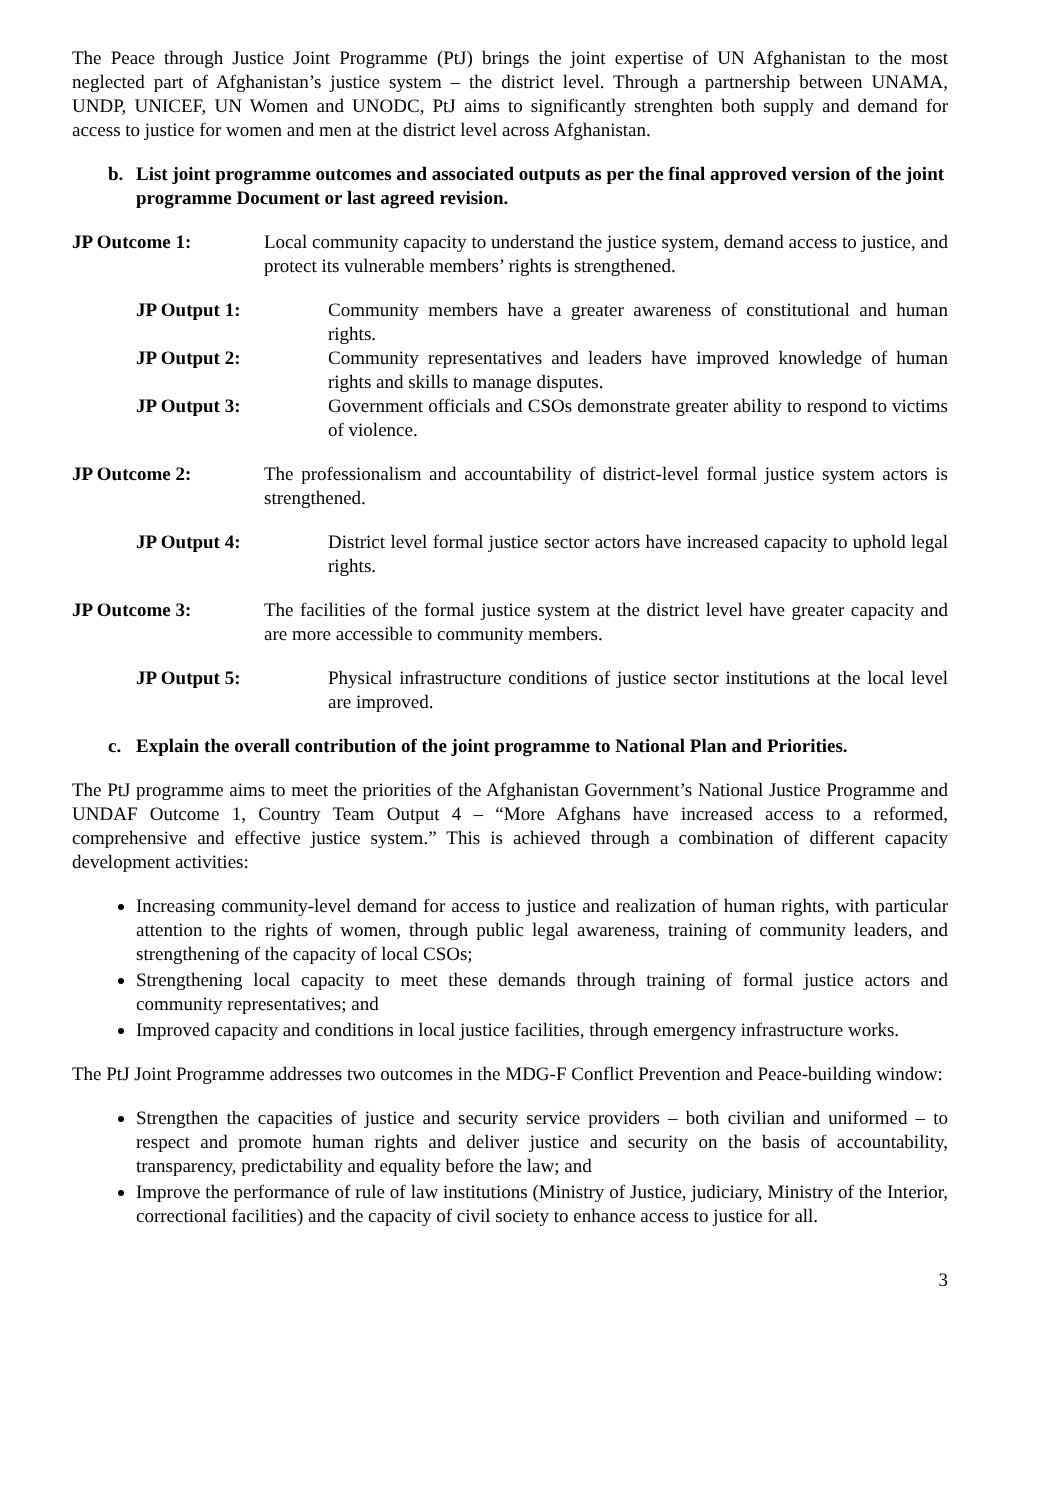The Peace through Justice Joint Programme (PtJ) brings the joint expertise of UN Afghanistan to the most neglected part of Afghanistan’s justice system – the district level. Through a partnership between UNAMA, UNDP, UNICEF, UN Women and UNODC, PtJ aims to significantly strenghten both supply and demand for access to justice for women and men at the district level across Afghanistan.
b. List joint programme outcomes and associated outputs as per the final approved version of the joint programme Document or last agreed revision.
JP Outcome 1: Local community capacity to understand the justice system, demand access to justice, and protect its vulnerable members’ rights is strengthened.
JP Output 1: Community members have a greater awareness of constitutional and human rights.
JP Output 2: Community representatives and leaders have improved knowledge of human rights and skills to manage disputes.
JP Output 3: Government officials and CSOs demonstrate greater ability to respond to victims of violence.
JP Outcome 2: The professionalism and accountability of district-level formal justice system actors is strengthened.
JP Output 4: District level formal justice sector actors have increased capacity to uphold legal rights.
JP Outcome 3: The facilities of the formal justice system at the district level have greater capacity and are more accessible to community members.
JP Output 5: Physical infrastructure conditions of justice sector institutions at the local level are improved.
c. Explain the overall contribution of the joint programme to National Plan and Priorities.
The PtJ programme aims to meet the priorities of the Afghanistan Government’s National Justice Programme and UNDAF Outcome 1, Country Team Output 4 – “More Afghans have increased access to a reformed, comprehensive and effective justice system.” This is achieved through a combination of different capacity development activities:
Increasing community-level demand for access to justice and realization of human rights, with particular attention to the rights of women, through public legal awareness, training of community leaders, and strengthening of the capacity of local CSOs;
Strengthening local capacity to meet these demands through training of formal justice actors and community representatives; and
Improved capacity and conditions in local justice facilities, through emergency infrastructure works.
The PtJ Joint Programme addresses two outcomes in the MDG-F Conflict Prevention and Peace-building window:
Strengthen the capacities of justice and security service providers – both civilian and uniformed – to respect and promote human rights and deliver justice and security on the basis of accountability, transparency, predictability and equality before the law; and
Improve the performance of rule of law institutions (Ministry of Justice, judiciary, Ministry of the Interior, correctional facilities) and the capacity of civil society to enhance access to justice for all.
3